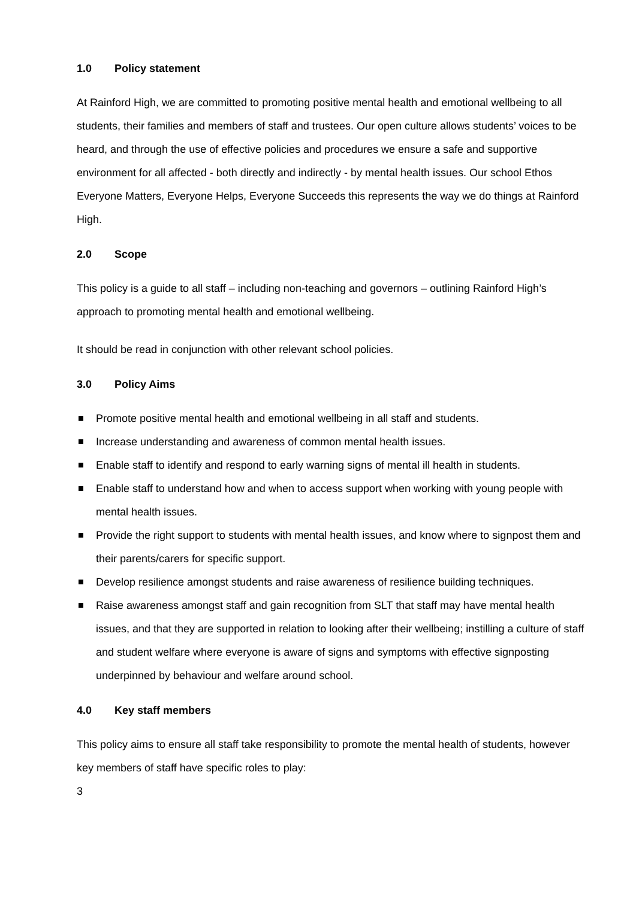1.0 Policy statement
At Rainford High, we are committed to promoting positive mental health and emotional wellbeing to all students, their families and members of staff and trustees. Our open culture allows students’ voices to be heard, and through the use of effective policies and procedures we ensure a safe and supportive environment for all affected - both directly and indirectly - by mental health issues. Our school Ethos Everyone Matters, Everyone Helps, Everyone Succeeds this represents the way we do things at Rainford High.
2.0 Scope
This policy is a guide to all staff – including non-teaching and governors – outlining Rainford High’s approach to promoting mental health and emotional wellbeing.
It should be read in conjunction with other relevant school policies.
3.0 Policy Aims
Promote positive mental health and emotional wellbeing in all staff and students.
Increase understanding and awareness of common mental health issues.
Enable staff to identify and respond to early warning signs of mental ill health in students.
Enable staff to understand how and when to access support when working with young people with mental health issues.
Provide the right support to students with mental health issues, and know where to signpost them and their parents/carers for specific support.
Develop resilience amongst students and raise awareness of resilience building techniques.
Raise awareness amongst staff and gain recognition from SLT that staff may have mental health issues, and that they are supported in relation to looking after their wellbeing; instilling a culture of staff and student welfare where everyone is aware of signs and symptoms with effective signposting underpinned by behaviour and welfare around school.
4.0 Key staff members
This policy aims to ensure all staff take responsibility to promote the mental health of students, however key members of staff have specific roles to play:
3